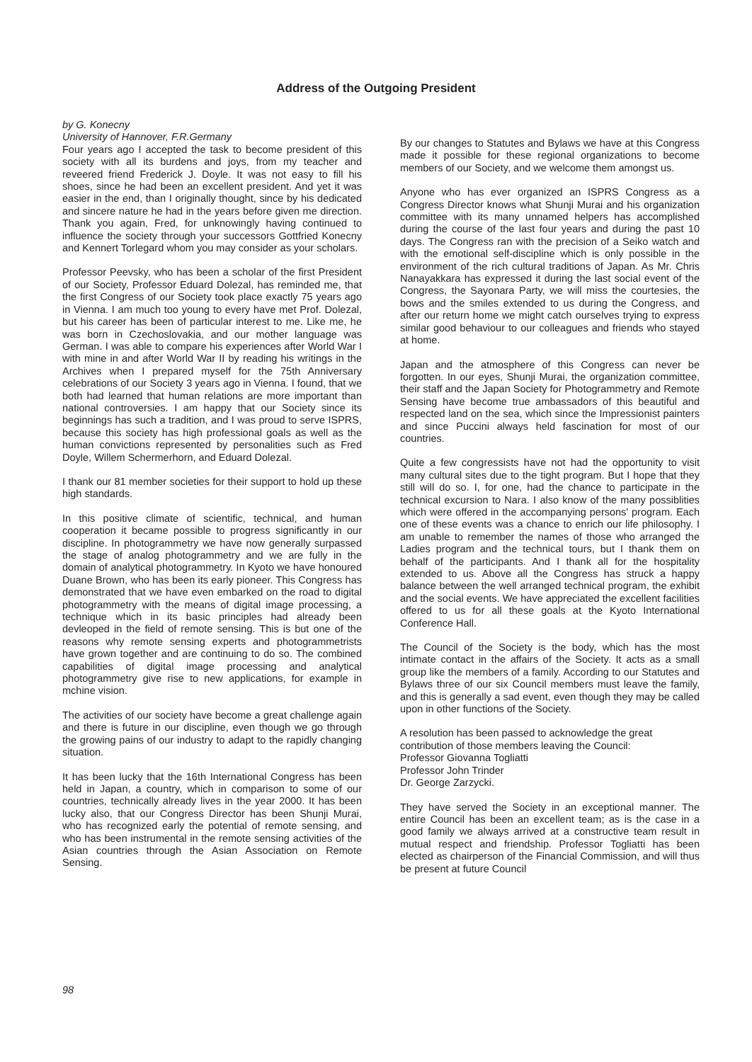Address of the Outgoing President
by G. Konecny
University of Hannover, F.R.Germany
Four years ago I accepted the task to become president of this society with all its burdens and joys, from my teacher and reveered friend Frederick J. Doyle. It was not easy to fill his shoes, since he had been an excellent president. And yet it was easier in the end, than I originally thought, since by his dedicated and sincere nature he had in the years before given me direction. Thank you again, Fred, for unknowingly having continued to influence the society through your successors Gottfried Konecny and Kennert Torlegard whom you may consider as your scholars.
Professor Peevsky, who has been a scholar of the first President of our Society, Professor Eduard Dolezal, has reminded me, that the first Congress of our Society took place exactly 75 years ago in Vienna. I am much too young to every have met Prof. Dolezal, but his career has been of particular interest to me. Like me, he was born in Czechoslovakia, and our mother language was German. I was able to compare his experiences after World War I with mine in and after World War II by reading his writings in the Archives when I prepared myself for the 75th Anniversary celebrations of our Society 3 years ago in Vienna. I found, that we both had learned that human relations are more important than national controversies. I am happy that our Society since its beginnings has such a tradition, and I was proud to serve ISPRS, because this society has high professional goals as well as the human convictions represented by personalities such as Fred Doyle, Willem Schermerhorn, and Eduard Dolezal.
I thank our 81 member societies for their support to hold up these high standards.
In this positive climate of scientific, technical, and human cooperation it became possible to progress significantly in our discipline. In photogrammetry we have now generally surpassed the stage of analog photogrammetry and we are fully in the domain of analytical photogrammetry. In Kyoto we have honoured Duane Brown, who has been its early pioneer. This Congress has demonstrated that we have even embarked on the road to digital photogrammetry with the means of digital image processing, a technique which in its basic principles had already been devleoped in the field of remote sensing. This is but one of the reasons why remote sensing experts and photogrammetrists have grown together and are continuing to do so. The combined capabilities of digital image processing and analytical photogrammetry give rise to new applications, for example in mchine vision.
The activities of our society have become a great challenge again and there is future in our discipline, even though we go through the growing pains of our industry to adapt to the rapidly changing situation.
It has been lucky that the 16th International Congress has been held in Japan, a country, which in comparison to some of our countries, technically already lives in the year 2000. It has been lucky also, that our Congress Director has been Shunji Murai, who has recognized early the potential of remote sensing, and who has been instrumental in the remote sensing activities of the Asian countries through the Asian Association on Remote Sensing.
By our changes to Statutes and Bylaws we have at this Congress made it possible for these regional organizations to become members of our Society, and we welcome them amongst us.
Anyone who has ever organized an ISPRS Congress as a Congress Director knows what Shunji Murai and his organization committee with its many unnamed helpers has accomplished during the course of the last four years and during the past 10 days. The Congress ran with the precision of a Seiko watch and with the emotional self-discipline which is only possible in the environment of the rich cultural traditions of Japan. As Mr. Chris Nanayakkara has expressed it during the last social event of the Congress, the Sayonara Party, we will miss the courtesies, the bows and the smiles extended to us during the Congress, and after our return home we might catch ourselves trying to express similar good behaviour to our colleagues and friends who stayed at home.
Japan and the atmosphere of this Congress can never be forgotten. In our eyes, Shunji Murai, the organization committee, their staff and the Japan Society for Photogrammetry and Remote Sensing have become true ambassadors of this beautiful and respected land on the sea, which since the Impressionist painters and since Puccini always held fascination for most of our countries.
Quite a few congressists have not had the opportunity to visit many cultural sites due to the tight program. But I hope that they still will do so. I, for one, had the chance to participate in the technical excursion to Nara. I also know of the many possiblities which were offered in the accompanying persons' program. Each one of these events was a chance to enrich our life philosophy. I am unable to remember the names of those who arranged the Ladies program and the technical tours, but I thank them on behalf of the participants. And I thank all for the hospitality extended to us. Above all the Congress has struck a happy balance between the well arranged technical program, the exhibit and the social events. We have appreciated the excellent facilities offered to us for all these goals at the Kyoto International Conference Hall.
The Council of the Society is the body, which has the most intimate contact in the affairs of the Society. It acts as a small group like the members of a family. According to our Statutes and Bylaws three of our six Council members must leave the family, and this is generally a sad event, even though they may be called upon in other functions of the Society.
A resolution has been passed to acknowledge the great contribution of those members leaving the Council:
Professor Giovanna Togliatti
Professor John Trinder
Dr. George Zarzycki.
They have served the Society in an exceptional manner. The entire Council has been an excellent team; as is the case in a good family we always arrived at a constructive team result in mutual respect and friendship. Professor Togliatti has been elected as chairperson of the Financial Commission, and will thus be present at future Council
98